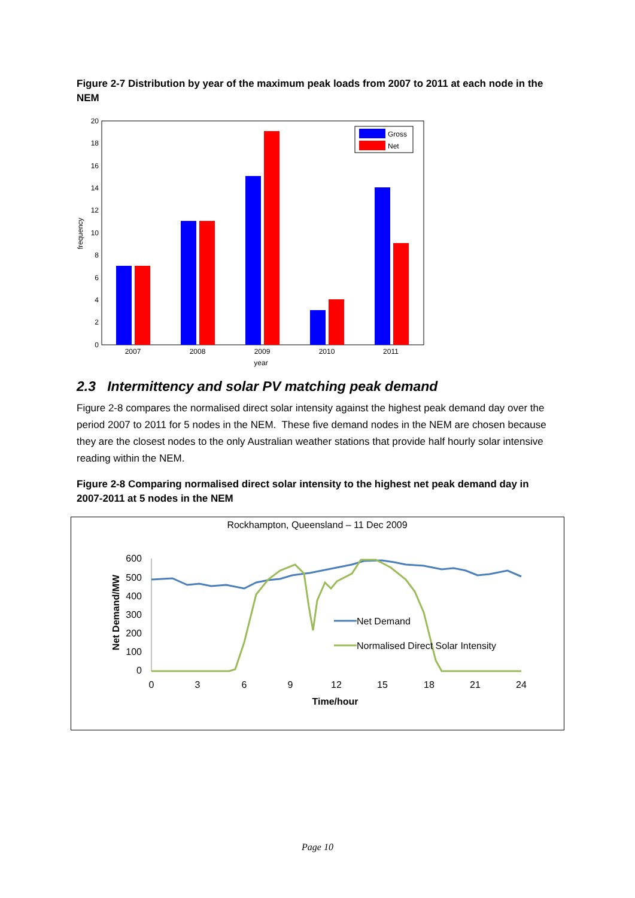Figure 2-7 Distribution by year of the maximum peak loads from 2007 to 2011 at each node in the NEM
0
2
4
6
8
10
12
14
16
18
20
frequency
2007
2008
2009
2010
2011
year
Gross
Net
2.3 Intermittency and solar PV matching peak demand
Figure 2-8 compares the normalised direct solar intensity against the highest peak demand day over the period 2007 to 2011 for 5 nodes in the NEM. These five demand nodes in the NEM are chosen because they are the closest nodes to the only Australian weather stations that provide half hourly solar intensive reading within the NEM.
Figure 2-8 Comparing normalised direct solar intensity to the highest net peak demand day in 2007-2011 at 5 nodes in the NEM
Rockhampton, Queensland – 11 Dec 2009
600
500
400
300
200
100
0
Net Demand/MW
0
3
6
9
12
15
18
21
24
Time/hour
Net Demand
Normalised Direct Solar Intensity
Page 10